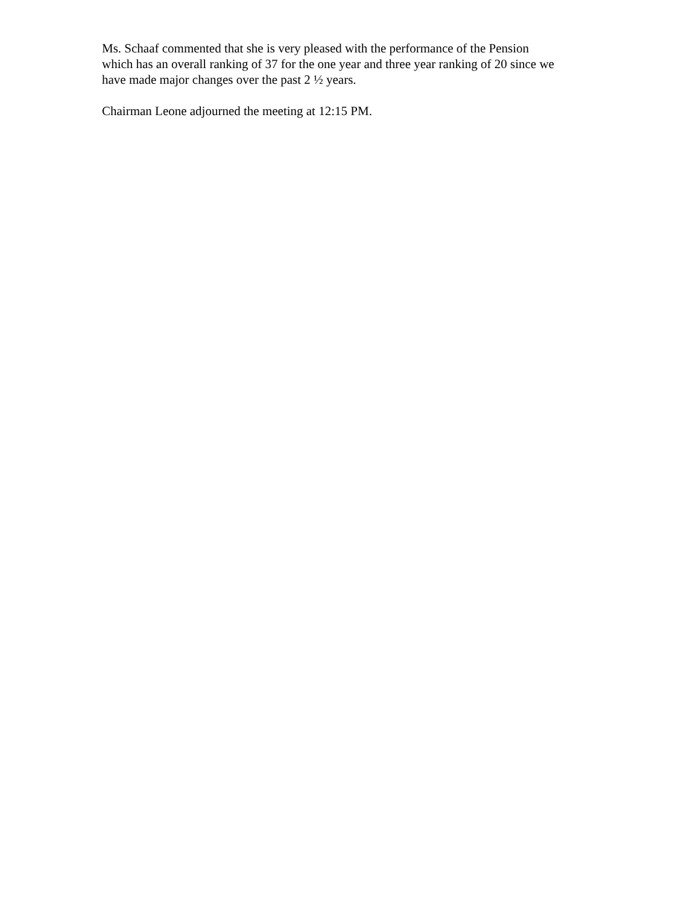Ms. Schaaf commented that she is very pleased with the performance of the Pension
which has an overall ranking of 37 for the one year and three year ranking of 20 since we
have made major changes over the past 2 ½ years.
Chairman Leone adjourned the meeting at 12:15 PM.